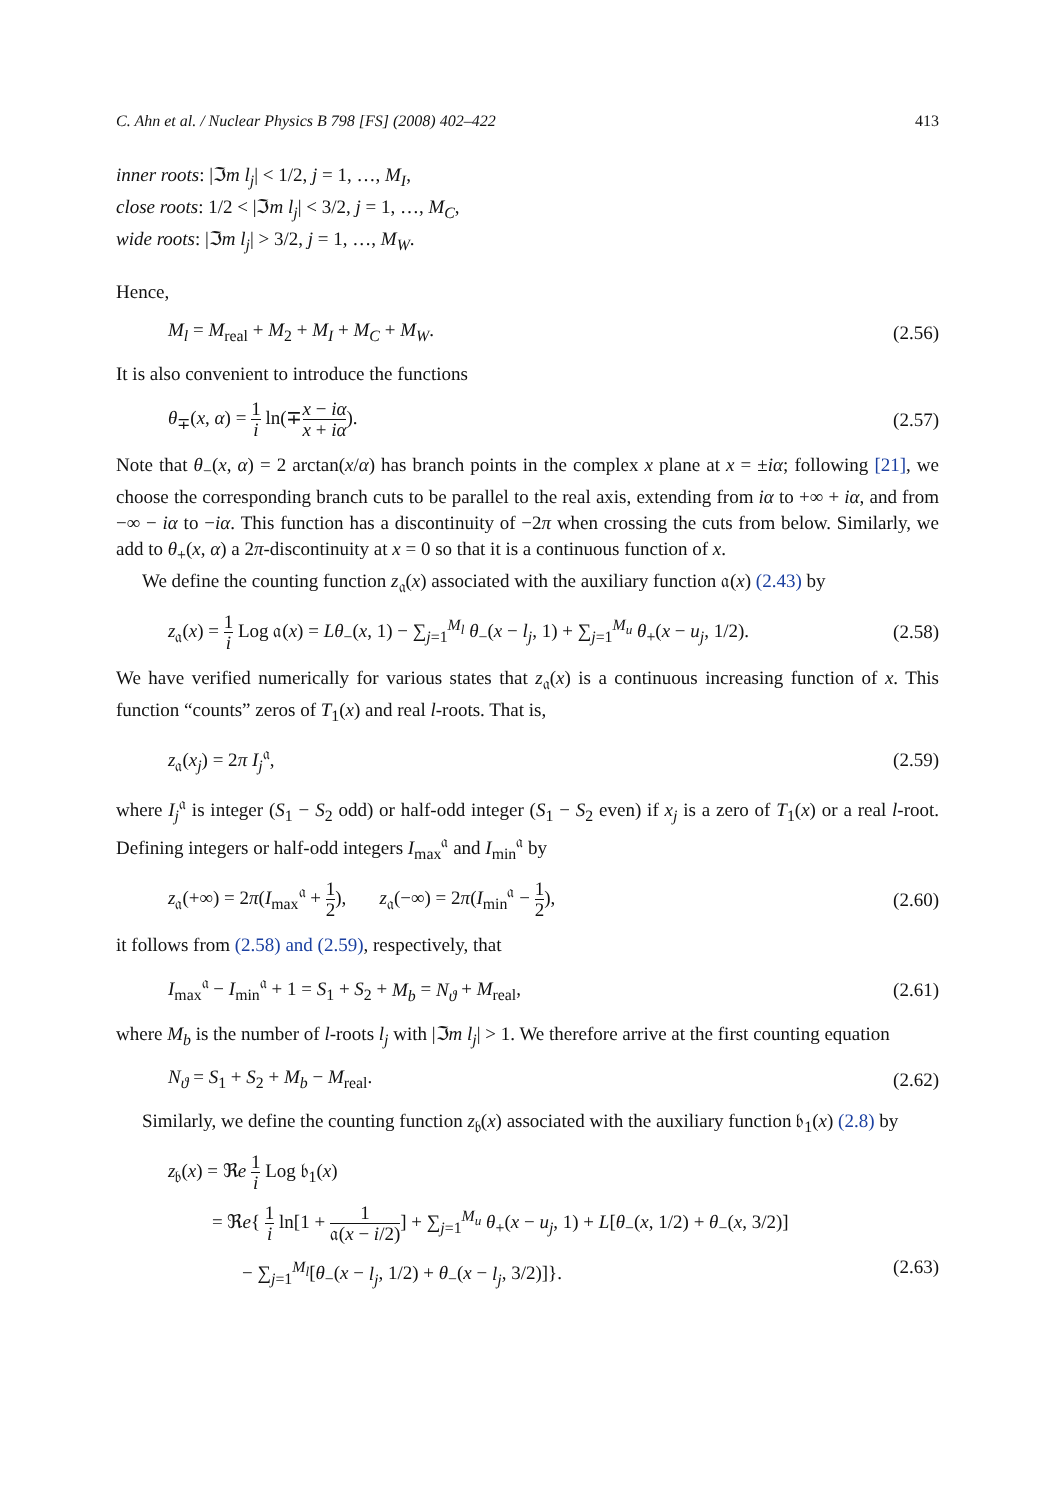C. Ahn et al. / Nuclear Physics B 798 [FS] (2008) 402–422 413
inner roots: |ℑm l<sub>j</sub>| < 1/2, j = 1, …, M<sub>I</sub>,
close roots: 1/2 < |ℑm l<sub>j</sub>| < 3/2, j = 1, …, M<sub>C</sub>,
wide roots: |ℑm l<sub>j</sub>| > 3/2, j = 1, …, M<sub>W</sub>.
Hence,
M<sub>l</sub> = M<sub>real</sub> + M<sub>2</sub> + M<sub>I</sub> + M<sub>C</sub> + M<sub>W</sub>. (2.56)
It is also convenient to introduce the functions
θ<sub>∓</sub>(x, α) = 1 i ln(∓x − iα x + iα). (2.57)
Note that θ<sub>−</sub>(x, α) = 2 arctan(x/α) has branch points in the complex x plane at x = ±iα; following [21], we choose the corresponding branch cuts to be parallel to the real axis, extending from iα to +∞ + iα, and from −∞ − iα to −iα. This function has a discontinuity of −2π when crossing the cuts from below. Similarly, we add to θ<sub>+</sub>(x, α) a 2π-discontinuity at x = 0 so that it is a continuous function of x.
We define the counting function z<sub>𝔞</sub>(x) associated with the auxiliary function 𝔞(x) (2.43) by
z<sub>𝔞</sub>(x) = 1 i Log 𝔞(x) = Lθ<sub>−</sub>(x, 1) − ∑<sub>j=1</sub><sup>M<sub>l</sub></sup> θ<sub>−</sub>(x − l<sub>j</sub>, 1) + ∑<sub>j=1</sub><sup>M<sub>u</sub></sup> θ<sub>+</sub>(x − u<sub>j</sub>, 1/2). (2.58)
We have verified numerically for various states that z<sub>𝔞</sub>(x) is a continuous increasing function of x. This function “counts” zeros of T<sub>1</sub>(x) and real l-roots. That is,
z<sub>𝔞</sub>(x<sub>j</sub>) = 2π I<sub>j</sub><sup>𝔞</sup>, (2.59)
where I<sub>j</sub><sup>𝔞</sup> is integer (S<sub>1</sub> − S<sub>2</sub> odd) or half-odd integer (S<sub>1</sub> − S<sub>2</sub> even) if x<sub>j</sub> is a zero of T<sub>1</sub>(x) or a real l-root. Defining integers or half-odd integers I<sub>max</sub><sup>𝔞</sup> and I<sub>min</sub><sup>𝔞</sup> by
z<sub>𝔞</sub>(+∞) = 2π(I<sub>max</sub><sup>𝔞</sup> + 1 2), z<sub>𝔞</sub>(−∞) = 2π(I<sub>min</sub><sup>𝔞</sup> − 1 2), (2.60)
it follows from (2.58) and (2.59), respectively, that
I<sub>max</sub><sup>𝔞</sup> − I<sub>min</sub><sup>𝔞</sup> + 1 = S<sub>1</sub> + S<sub>2</sub> + M<sub>b</sub> = N<sub>ϑ</sub> + M<sub>real</sub>, (2.61)
where M<sub>b</sub> is the number of l-roots l<sub>j</sub> with |ℑm l<sub>j</sub>| > 1. We therefore arrive at the first counting equation
N<sub>ϑ</sub> = S<sub>1</sub> + S<sub>2</sub> + M<sub>b</sub> − M<sub>real</sub>. (2.62)
Similarly, we define the counting function z<sub>𝔟</sub>(x) associated with the auxiliary function 𝔟<sub>1</sub>(x) (2.8) by
z<sub>𝔟</sub>(x) = ℜe 1 i Log 𝔟<sub>1</sub>(x)
= ℜe{ 1 i ln[1 + 1 𝔞(x − i/2)] + ∑<sub>j=1</sub><sup>M<sub>u</sub></sup> θ<sub>+</sub>(x − u<sub>j</sub>, 1) + L[θ<sub>−</sub>(x, 1/2) + θ<sub>−</sub>(x, 3/2)]
− ∑<sub>j=1</sub><sup>M<sub>l</sub></sup>[θ<sub>−</sub>(x − l<sub>j</sub>, 1/2) + θ<sub>−</sub>(x − l<sub>j</sub>, 3/2)]}. (2.63)